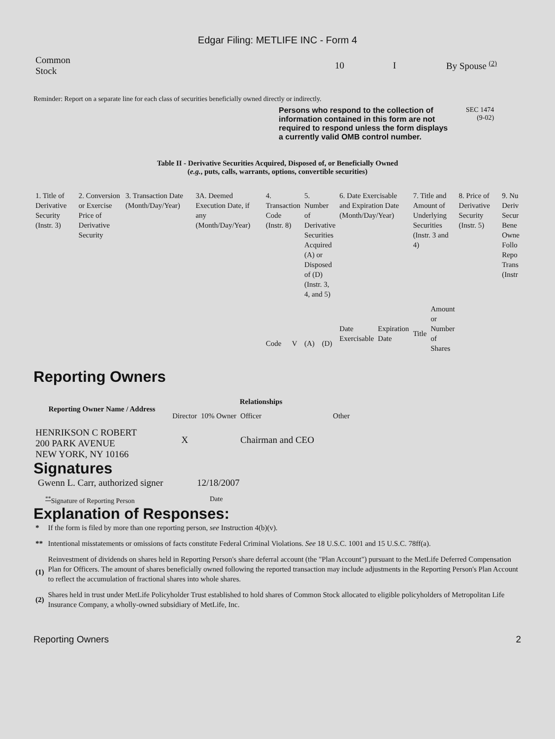Edgar Filing: METLIFE INC - Form 4
| Common Stock | 10 | I | By Spouse <sup>(2)</sup> |
Reminder: Report on a separate line for each class of securities beneficially owned directly or indirectly.
Persons who respond to the collection of information contained in this form are not required to respond unless the form displays a currently valid OMB control number.
SEC 1474
(9-02)
Table II - Derivative Securities Acquired, Disposed of, or Beneficially Owned
(e.g., puts, calls, warrants, options, convertible securities)
| 1. Title of Derivative Security (Instr. 3) | 2. Conversion or Exercise Price of Derivative Security | 3. Transaction Date (Month/Day/Year) | 3A. Deemed Execution Date, if any (Month/Day/Year) | 4. Transaction Code (Instr. 8) | | 5. Number of Derivative Securities Acquired (A) or Disposed of (D) (Instr. 3, 4, and 5) | | 6. Date Exercisable and Expiration Date (Month/Day/Year) | | 7. Title and Amount of Underlying Securities (Instr. 3 and 4) | | 8. Price of Derivative Security (Instr. 5) | 9. Nu Deriv Secur Bene Owne Follo Repo Trans (Instr |
| --- | --- | --- | --- | --- | --- | --- | --- | --- | --- | --- | --- | --- | --- |
| | | | | Code | V | (A) | (D) | Date Exercisable | Expiration Date | Title | Amount or Number of Shares | | |
Reporting Owners
| Reporting Owner Name / Address | Relationships | | | |
| --- | --- | --- | --- | --- |
| | Director | 10% Owner | Officer | Other |
| HENRIKSON C ROBERT 200 PARK AVENUE NEW YORK, NY 10166 | X | | Chairman and CEO | |
Signatures
| Gwenn L. Carr, authorized signer | 12/18/2007 |
| <sup>**</sup> Signature of Reporting Person | Date |
Explanation of Responses:
| * | If the form is filed by more than one reporting person, see Instruction 4(b)(v). |
| ** | Intentional misstatements or omissions of facts constitute Federal Criminal Violations. See 18 U.S.C. 1001 and 15 U.S.C. 78ff(a). |
| (1) | Reinvestment of dividends on shares held in Reporting Person's share deferral account (the "Plan Account") pursuant to the MetLife Deferred Compensation Plan for Officers. The amount of shares beneficially owned following the reported transaction may include adjustments in the Reporting Person's Plan Account to reflect the accumulation of fractional shares into whole shares. |
| (2) | Shares held in trust under MetLife Policyholder Trust established to hold shares of Common Stock allocated to eligible policyholders of Metropolitan Life Insurance Company, a wholly-owned subsidiary of MetLife, Inc. |
Reporting Owners 2